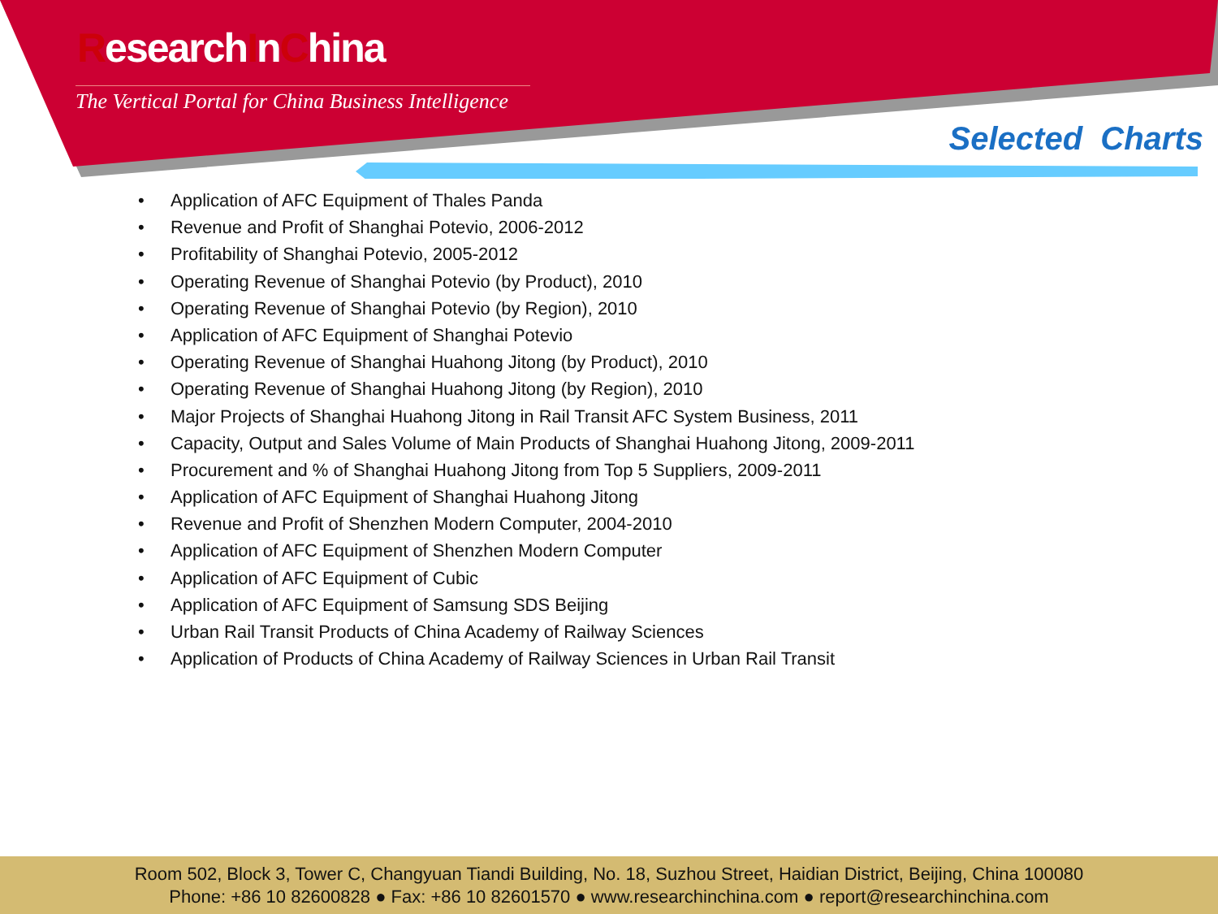ResearchInChina
The Vertical Portal for China Business Intelligence
Selected Charts
• Application of AFC Equipment of Thales Panda
• Revenue and Profit of Shanghai Potevio, 2006-2012
• Profitability of Shanghai Potevio, 2005-2012
• Operating Revenue of Shanghai Potevio (by Product), 2010
• Operating Revenue of Shanghai Potevio (by Region), 2010
• Application of AFC Equipment of Shanghai Potevio
• Operating Revenue of Shanghai Huahong Jitong (by Product), 2010
• Operating Revenue of Shanghai Huahong Jitong (by Region), 2010
• Major Projects of Shanghai Huahong Jitong in Rail Transit AFC System Business, 2011
• Capacity, Output and Sales Volume of Main Products of Shanghai Huahong Jitong, 2009-2011
• Procurement and % of Shanghai Huahong Jitong from Top 5 Suppliers, 2009-2011
• Application of AFC Equipment of Shanghai Huahong Jitong
• Revenue and Profit of Shenzhen Modern Computer, 2004-2010
• Application of AFC Equipment of Shenzhen Modern Computer
• Application of AFC Equipment of Cubic
• Application of AFC Equipment of Samsung SDS Beijing
• Urban Rail Transit Products of China Academy of Railway Sciences
• Application of Products of China Academy of Railway Sciences in Urban Rail Transit
Room 502, Block 3, Tower C, Changyuan Tiandi Building, No. 18, Suzhou Street, Haidian District, Beijing, China 100080
Phone: +86 10 82600828 ● Fax: +86 10 82601570 ● www.researchinchina.com ● report@researchinchina.com